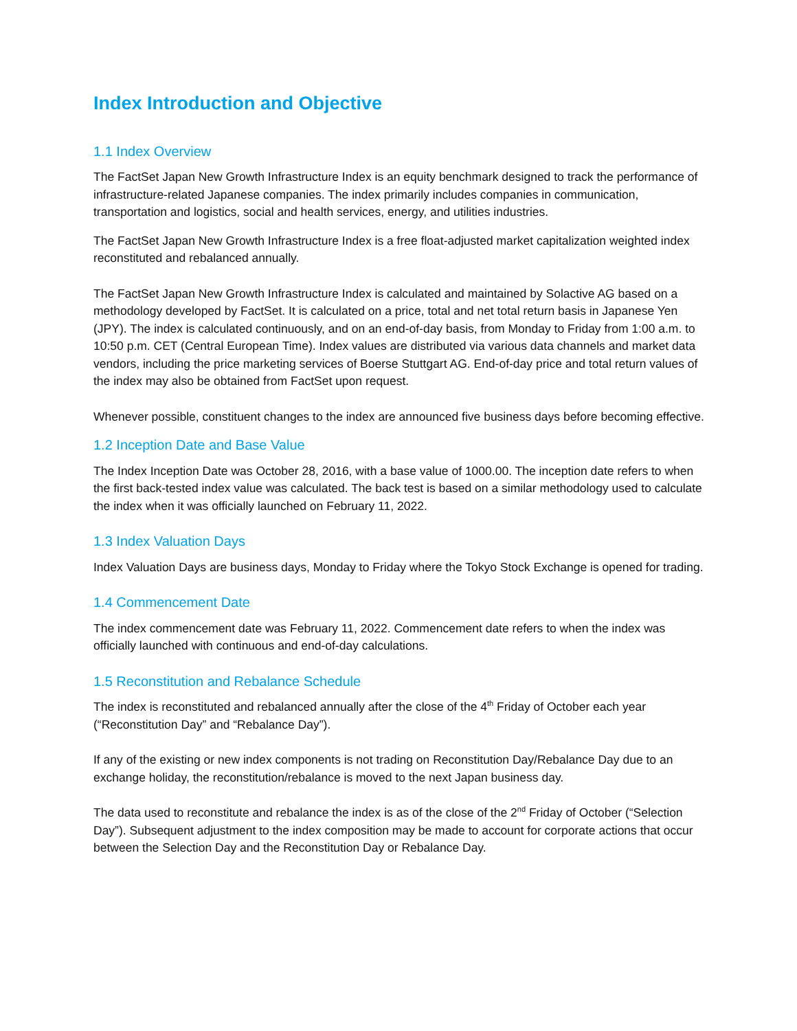Index Introduction and Objective
1.1 Index Overview
The FactSet Japan New Growth Infrastructure Index is an equity benchmark designed to track the performance of infrastructure-related Japanese companies. The index primarily includes companies in communication, transportation and logistics, social and health services, energy, and utilities industries.
The FactSet Japan New Growth Infrastructure Index is a free float-adjusted market capitalization weighted index reconstituted and rebalanced annually.
The FactSet Japan New Growth Infrastructure Index is calculated and maintained by Solactive AG based on a methodology developed by FactSet. It is calculated on a price, total and net total return basis in Japanese Yen (JPY). The index is calculated continuously, and on an end-of-day basis, from Monday to Friday from 1:00 a.m. to 10:50 p.m. CET (Central European Time). Index values are distributed via various data channels and market data vendors, including the price marketing services of Boerse Stuttgart AG. End-of-day price and total return values of the index may also be obtained from FactSet upon request.
Whenever possible, constituent changes to the index are announced five business days before becoming effective.
1.2 Inception Date and Base Value
The Index Inception Date was October 28, 2016, with a base value of 1000.00. The inception date refers to when the first back-tested index value was calculated. The back test is based on a similar methodology used to calculate the index when it was officially launched on February 11, 2022.
1.3 Index Valuation Days
Index Valuation Days are business days, Monday to Friday where the Tokyo Stock Exchange is opened for trading.
1.4 Commencement Date
The index commencement date was February 11, 2022. Commencement date refers to when the index was officially launched with continuous and end-of-day calculations.
1.5 Reconstitution and Rebalance Schedule
The index is reconstituted and rebalanced annually after the close of the 4<sup>th</sup> Friday of October each year (“Reconstitution Day” and “Rebalance Day”).
If any of the existing or new index components is not trading on Reconstitution Day/Rebalance Day due to an exchange holiday, the reconstitution/rebalance is moved to the next Japan business day.
The data used to reconstitute and rebalance the index is as of the close of the 2<sup>nd</sup> Friday of October (“Selection Day”). Subsequent adjustment to the index composition may be made to account for corporate actions that occur between the Selection Day and the Reconstitution Day or Rebalance Day.